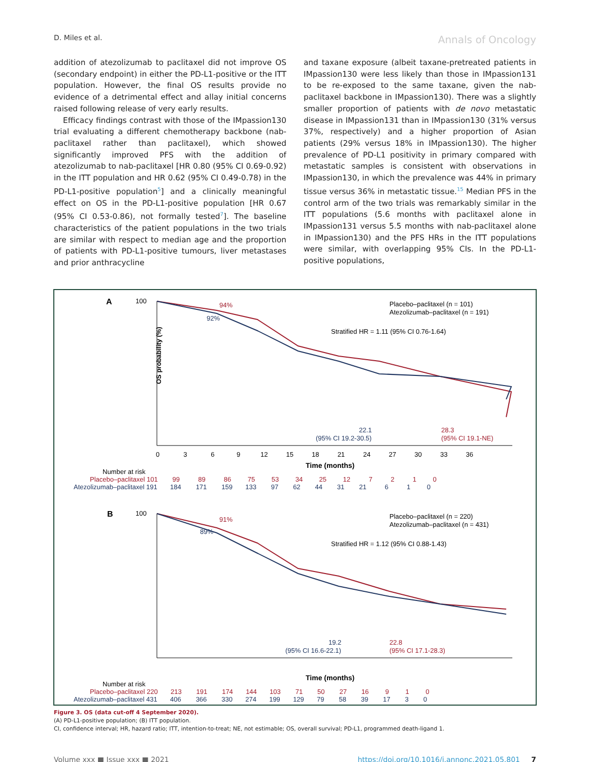D. Miles et al. Annals of Oncology
addition of atezolizumab to paclitaxel did not improve OS (secondary endpoint) in either the PD-L1-positive or the ITT population. However, the final OS results provide no evidence of a detrimental effect and allay initial concerns raised following release of very early results.
Efficacy findings contrast with those of the IMpassion130 trial evaluating a different chemotherapy backbone (nab-paclitaxel rather than paclitaxel), which showed significantly improved PFS with the addition of atezolizumab to nab-paclitaxel [HR 0.80 (95% CI 0.69-0.92) in the ITT population and HR 0.62 (95% CI 0.49-0.78) in the PD-L1-positive population<sup>5</sup>] and a clinically meaningful effect on OS in the PD-L1-positive population [HR 0.67 (95% CI 0.53-0.86), not formally tested<sup>7</sup>]. The baseline characteristics of the patient populations in the two trials are similar with respect to median age and the proportion of patients with PD-L1-positive tumours, liver metastases and prior anthracycline
and taxane exposure (albeit taxane-pretreated patients in IMpassion130 were less likely than those in IMpassion131 to be re-exposed to the same taxane, given the nab-paclitaxel backbone in IMpassion130). There was a slightly smaller proportion of patients with de novo metastatic disease in IMpassion131 than in IMpassion130 (31% versus 37%, respectively) and a higher proportion of Asian patients (29% versus 18% in IMpassion130). The higher prevalence of PD-L1 positivity in primary compared with metastatic samples is consistent with observations in IMpassion130, in which the prevalence was 44% in primary tissue versus 36% in metastatic tissue.<sup>15</sup> Median PFS in the control arm of the two trials was remarkably similar in the ITT populations (5.6 months with paclitaxel alone in IMpassion131 versus 5.5 months with nab-paclitaxel alone in IMpassion130) and the PFS HRs in the ITT populations were similar, with overlapping 95% CIs. In the PD-L1-positive populations,
A
Placebo–paclitaxel (n = 101)
Atezolizumab–paclitaxel (n = 191)
Stratified HR = 1.11 (95% CI 0.76-1.64)
92%
94%
22.1
(95% CI 19.2-30.5)
28.3
(95% CI 19.1-NE)
100
OS probability (%)
0 3 6 9 12 15 18 21 24 27 30 33 36
Time (months)
Number at risk
Placebo–paclitaxel 101 99 89 86 75 53 34 25 12 7 2 1 0
Atezolizumab–paclitaxel 191 184 171 159 133 97 62 44 31 21 6 1 0
B
Placebo–paclitaxel (n = 220)
Atezolizumab–paclitaxel (n = 431)
Stratified HR = 1.12 (95% CI 0.88-1.43)
89%
91%
19.2
(95% CI 16.6-22.1)
22.8
(95% CI 17.1-28.3)
100
Time (months)
Number at risk
Placebo–paclitaxel 220 213 191 174 144 103 71 50 27 16 9 1 0
Atezolizumab–paclitaxel 431 406 366 330 274 199 129 79 58 39 17 3 0
Figure 3. OS (data cut-off 4 September 2020).
(A) PD-L1-positive population; (B) ITT population.
CI, confidence interval; HR, hazard ratio; ITT, intention-to-treat; NE, not estimable; OS, overall survival; PD-L1, programmed death-ligand 1.
Volume xxx ■ Issue xxx ■ 2021 https://doi.org/10.1016/j.annonc.2021.05.801 7